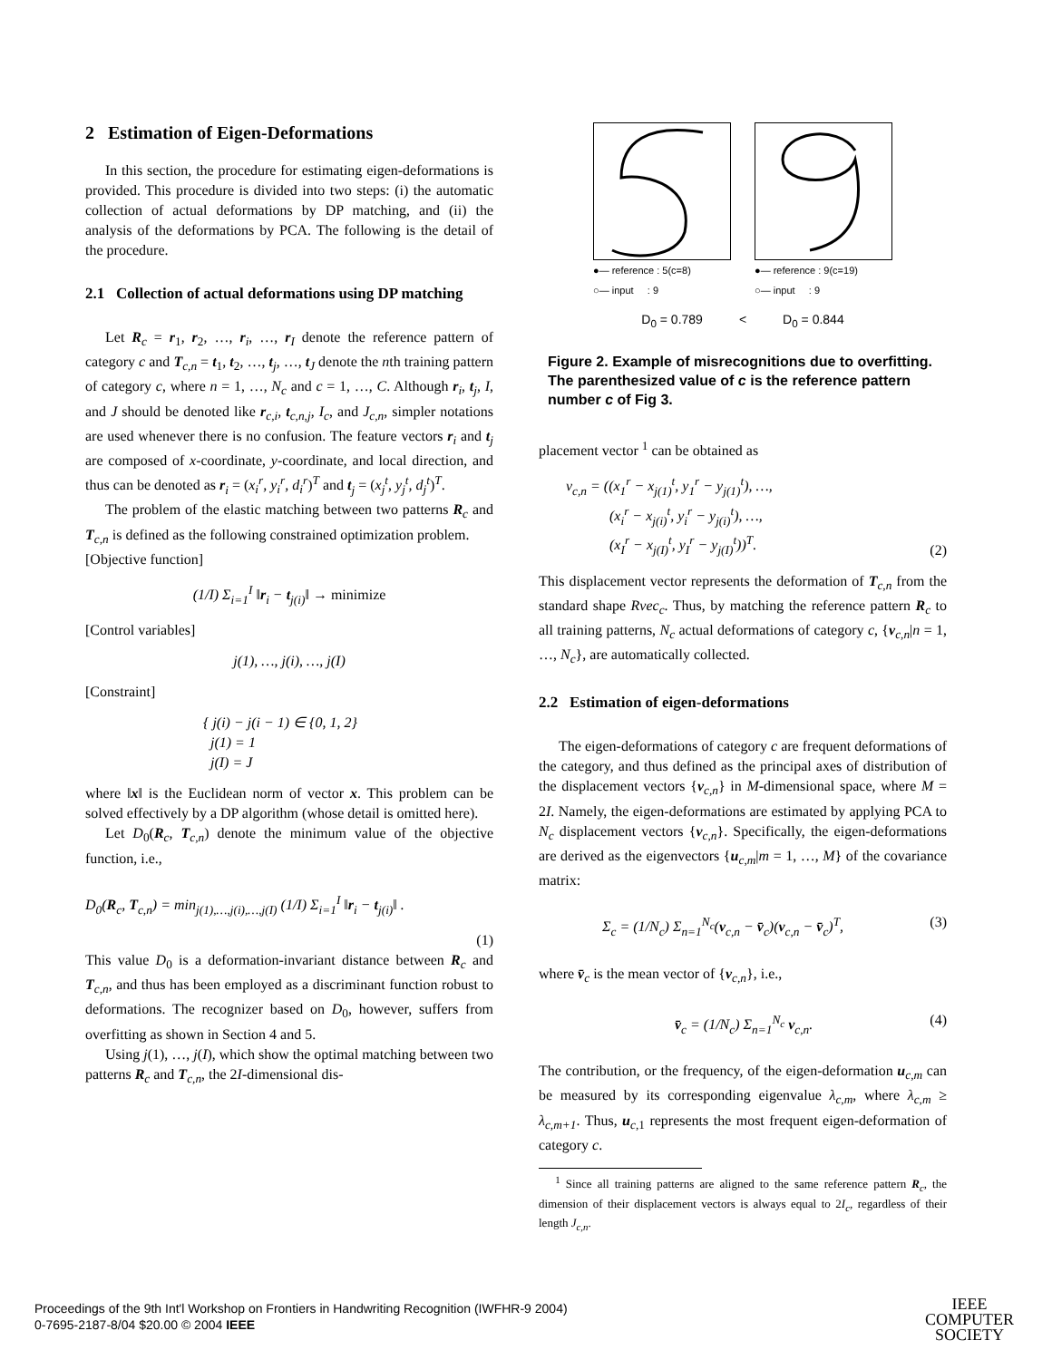2 Estimation of Eigen-Deformations
In this section, the procedure for estimating eigen-deformations is provided. This procedure is divided into two steps: (i) the automatic collection of actual deformations by DP matching, and (ii) the analysis of the deformations by PCA. The following is the detail of the procedure.
2.1 Collection of actual deformations using DP matching
Let R<sub>c</sub> = r<sub>1</sub>, r<sub>2</sub>, …, r<sub>i</sub>, …, r<sub>I</sub> denote the reference pattern of category c and T<sub>c,n</sub> = t<sub>1</sub>, t<sub>2</sub>, …, t<sub>j</sub>, …, t<sub>J</sub> denote the nth training pattern of category c, where n = 1, …, N<sub>c</sub> and c = 1, …, C. Although r<sub>i</sub>, t<sub>j</sub>, I, and J should be denoted like r<sub>c,i</sub>, t<sub>c,n,j</sub>, I<sub>c</sub>, and J<sub>c,n</sub>, simpler notations are used whenever there is no confusion. The feature vectors r<sub>i</sub> and t<sub>j</sub> are composed of x-coordinate, y-coordinate, and local direction, and thus can be denoted as r<sub>i</sub> = (x<sub>i</sub><sup>r</sup>, y<sub>i</sub><sup>r</sup>, d<sub>i</sub><sup>r</sup>)<sup>T</sup> and t<sub>j</sub> = (x<sub>j</sub><sup>t</sup>, y<sub>j</sub><sup>t</sup>, d<sub>j</sub><sup>t</sup>)<sup>T</sup>.
The problem of the elastic matching between two patterns R<sub>c</sub> and T<sub>c,n</sub> is defined as the following constrained optimization problem.
[Objective function]
(1/I) Σ<sub>i=1</sub><sup>I</sup> ‖r<sub>i</sub> − t<sub>j(i)</sub>‖ → minimize
[Control variables]
j(1), …, j(i), …, j(I)
[Constraint]
{ j(i) − j(i − 1) ∈ {0, 1, 2}
j(1) = 1
j(I) = J
where ‖x‖ is the Euclidean norm of vector x. This problem can be solved effectively by a DP algorithm (whose detail is omitted here).
Let D<sub>0</sub>(R<sub>c</sub>, T<sub>c,n</sub>) denote the minimum value of the objective function, i.e.,
D<sub>0</sub>(R<sub>c</sub>, T<sub>c,n</sub>) = min<sub>j(1),…,j(i),…,j(I)</sub> (1/I) Σ<sub>i=1</sub><sup>I</sup> ‖r<sub>i</sub> − t<sub>j(i)</sub>‖ .
(1)
This value D<sub>0</sub> is a deformation-invariant distance between R<sub>c</sub> and T<sub>c,n</sub>, and thus has been employed as a discriminant function robust to deformations. The recognizer based on D<sub>0</sub>, however, suffers from overfitting as shown in Section 4 and 5.
Using j(1), …, j(I), which show the optimal matching between two patterns R<sub>c</sub> and T<sub>c,n</sub>, the 2I-dimensional dis-
●— reference : 5(c=8)
○— input : 9
●— reference : 9(c=19)
○— input : 9
D<sub>0</sub> = 0.789 < D<sub>0</sub> = 0.844
Figure 2. Example of misrecognitions due to overfitting. The parenthesized value of c is the reference pattern number c of Fig 3.
placement vector <sup>1</sup> can be obtained as
v<sub>c,n</sub> = ((x<sub>1</sub><sup>r</sup> − x<sub>j(1)</sub><sup>t</sup>, y<sub>1</sub><sup>r</sup> − y<sub>j(1)</sub><sup>t</sup>), …,
(x<sub>i</sub><sup>r</sup> − x<sub>j(i)</sub><sup>t</sup>, y<sub>i</sub><sup>r</sup> − y<sub>j(i)</sub><sup>t</sup>), …,
(x<sub>I</sub><sup>r</sup> − x<sub>j(I)</sub><sup>t</sup>, y<sub>I</sub><sup>r</sup> − y<sub>j(I)</sub><sup>t</sup>))<sup>T</sup>. (2)
This displacement vector represents the deformation of T<sub>c,n</sub> from the standard shape Rvec<sub>c</sub>. Thus, by matching the reference pattern R<sub>c</sub> to all training patterns, N<sub>c</sub> actual deformations of category c, {v<sub>c,n</sub>|n = 1, …, N<sub>c</sub>}, are automatically collected.
2.2 Estimation of eigen-deformations
The eigen-deformations of category c are frequent deformations of the category, and thus defined as the principal axes of distribution of the displacement vectors {v<sub>c,n</sub>} in M-dimensional space, where M = 2I. Namely, the eigen-deformations are estimated by applying PCA to N<sub>c</sub> displacement vectors {v<sub>c,n</sub>}. Specifically, the eigen-deformations are derived as the eigenvectors {u<sub>c,m</sub>|m = 1, …, M} of the covariance matrix:
Σ<sub>c</sub> = (1/N<sub>c</sub>) Σ<sub>n=1</sub><sup>N<sub>c</sub></sup>(v<sub>c,n</sub> − v̄<sub>c</sub>)(v<sub>c,n</sub> − v̄<sub>c</sub>)<sup>T</sup>, (3)
where v̄<sub>c</sub> is the mean vector of {v<sub>c,n</sub>}, i.e.,
v̄<sub>c</sub> = (1/N<sub>c</sub>) Σ<sub>n=1</sub><sup>N<sub>c</sub></sup> v<sub>c,n</sub>. (4)
The contribution, or the frequency, of the eigen-deformation u<sub>c,m</sub> can be measured by its corresponding eigenvalue λ<sub>c,m</sub>, where λ<sub>c,m</sub> ≥ λ<sub>c,m+1</sub>. Thus, u<sub>c,1</sub> represents the most frequent eigen-deformation of category c.
<sup>1</sup> Since all training patterns are aligned to the same reference pattern R<sub>c</sub>, the dimension of their displacement vectors is always equal to 2I<sub>c</sub>, regardless of their length J<sub>c,n</sub>.
Proceedings of the 9th Int'l Workshop on Frontiers in Handwriting Recognition (IWFHR-9 2004)
0-7695-2187-8/04 $20.00 © 2004 IEEE
IEEE
COMPUTER
SOCIETY